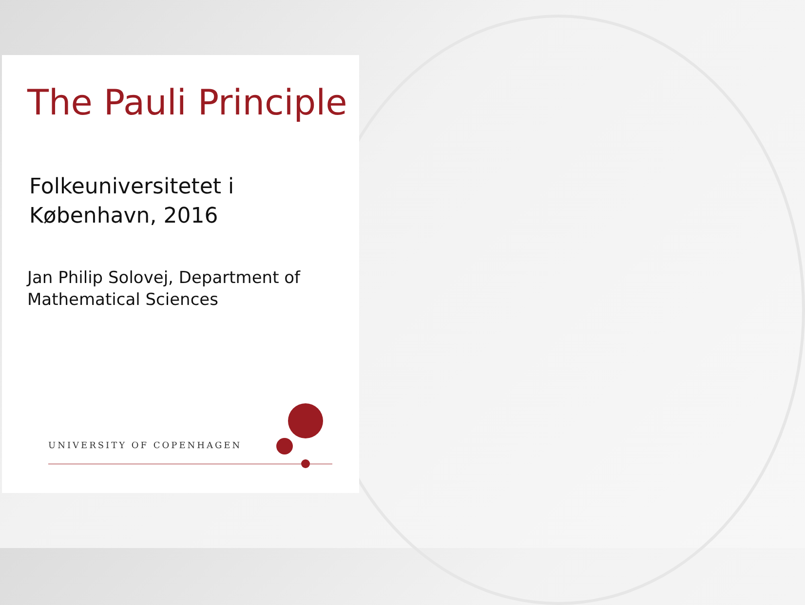The Pauli Principle
Folkeuniversitetet i
København, 2016
Jan Philip Solovej, Department of
Mathematical Sciences
UNIVERSITY OF COPENHAGEN